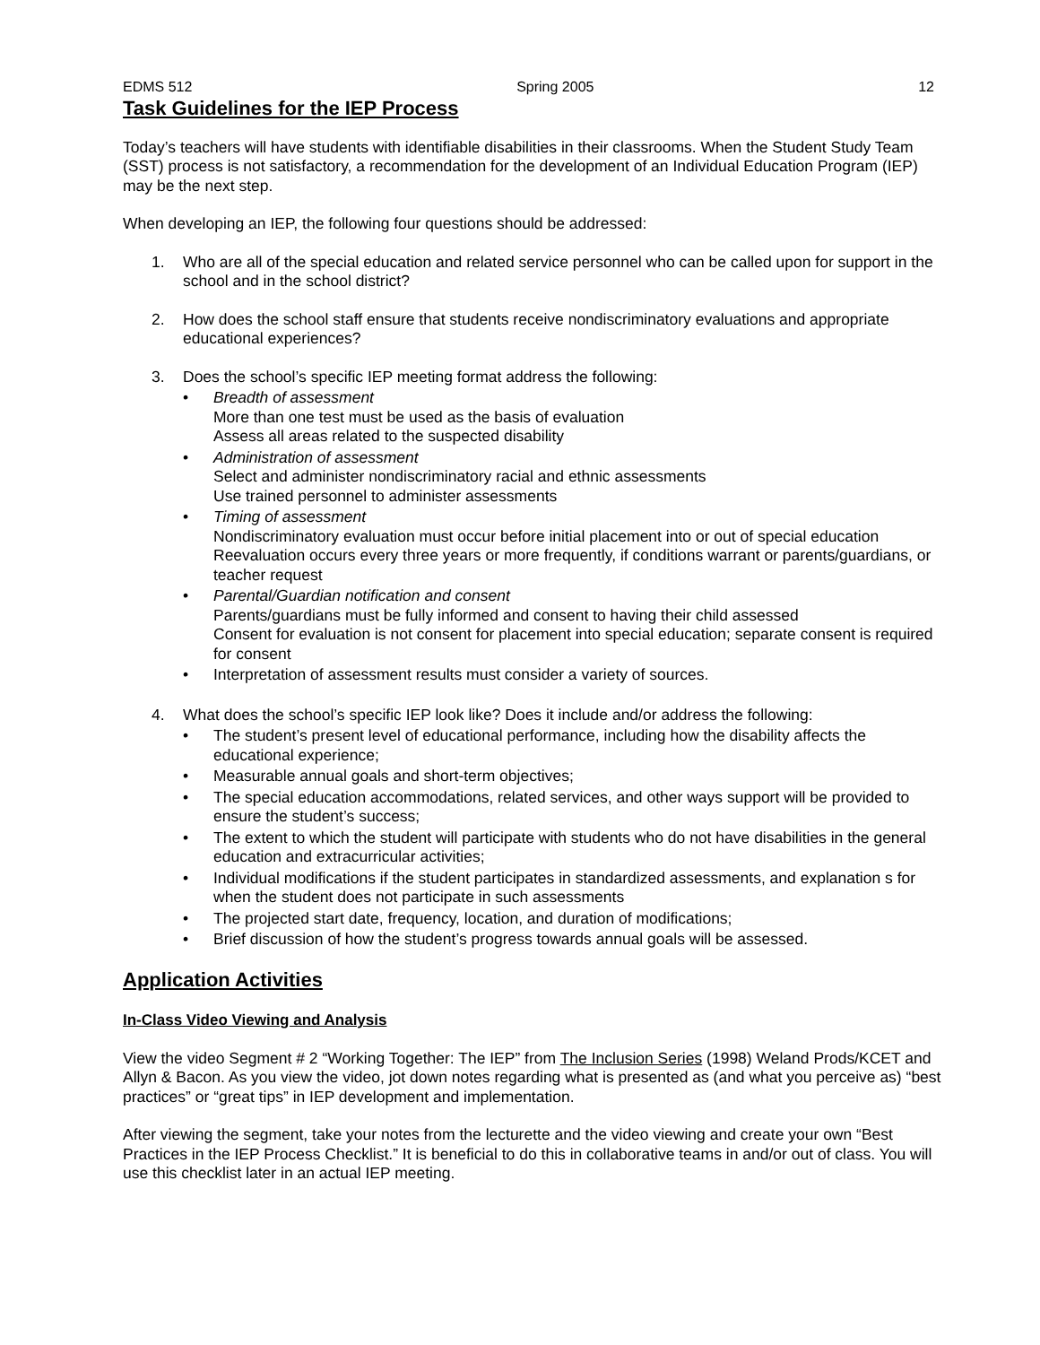EDMS 512 Spring 2005 12
Task Guidelines for the IEP Process
Today’s teachers will have students with identifiable disabilities in their classrooms. When the Student Study Team (SST) process is not satisfactory, a recommendation for the development of an Individual Education Program (IEP) may be the next step.
When developing an IEP, the following four questions should be addressed:
1. Who are all of the special education and related service personnel who can be called upon for support in the school and in the school district?
2. How does the school staff ensure that students receive nondiscriminatory evaluations and appropriate educational experiences?
3. Does the school’s specific IEP meeting format address the following:
• Breadth of assessment
More than one test must be used as the basis of evaluation
Assess all areas related to the suspected disability
• Administration of assessment
Select and administer nondiscriminatory racial and ethnic assessments
Use trained personnel to administer assessments
• Timing of assessment
Nondiscriminatory evaluation must occur before initial placement into or out of special education
Reevaluation occurs every three years or more frequently, if conditions warrant or parents/guardians, or teacher request
• Parental/Guardian notification and consent
Parents/guardians must be fully informed and consent to having their child assessed
Consent for evaluation is not consent for placement into special education; separate consent is required for consent
• Interpretation of assessment results must consider a variety of sources.
4. What does the school’s specific IEP look like? Does it include and/or address the following:
• The student’s present level of educational performance, including how the disability affects the educational experience;
• Measurable annual goals and short-term objectives;
• The special education accommodations, related services, and other ways support will be provided to ensure the student’s success;
• The extent to which the student will participate with students who do not have disabilities in the general education and extracurricular activities;
• Individual modifications if the student participates in standardized assessments, and explanation s for when the student does not participate in such assessments
• The projected start date, frequency, location, and duration of modifications;
• Brief discussion of how the student’s progress towards annual goals will be assessed.
Application Activities
In-Class Video Viewing and Analysis
View the video Segment # 2 “Working Together: The IEP” from The Inclusion Series (1998) Weland Prods/KCET and Allyn & Bacon. As you view the video, jot down notes regarding what is presented as (and what you perceive as) “best practices” or “great tips” in IEP development and implementation.
After viewing the segment, take your notes from the lecturette and the video viewing and create your own “Best Practices in the IEP Process Checklist.” It is beneficial to do this in collaborative teams in and/or out of class. You will use this checklist later in an actual IEP meeting.